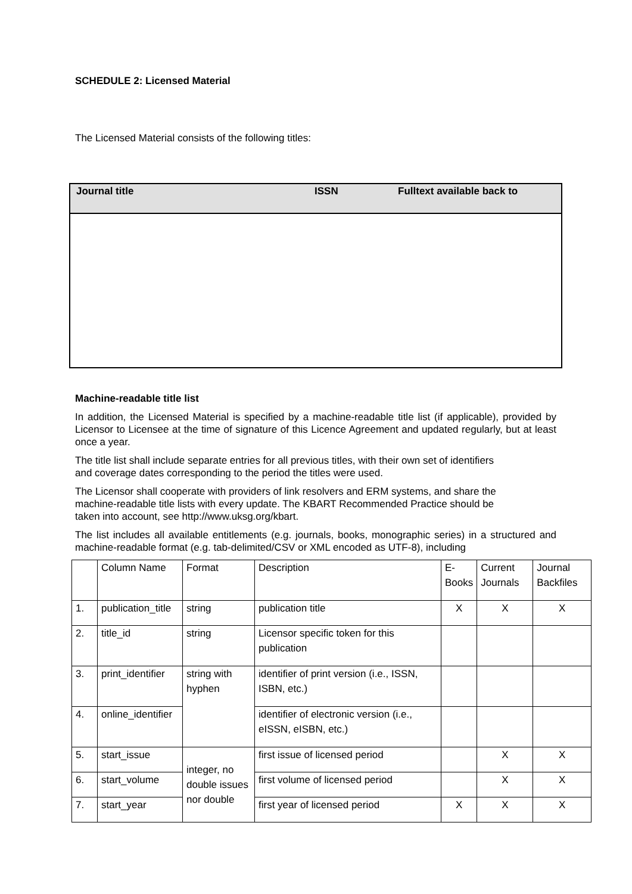SCHEDULE 2: Licensed Material
The Licensed Material consists of the following titles:
| Journal title | ISSN | Fulltext available back to |
| --- | --- | --- |
Machine-readable title list
In addition, the Licensed Material is specified by a machine-readable title list (if applicable), provided by Licensor to Licensee at the time of signature of this Licence Agreement and updated regularly, but at least once a year.
The title list shall include separate entries for all previous titles, with their own set of identifiers
and coverage dates corresponding to the period the titles were used.
The Licensor shall cooperate with providers of link resolvers and ERM systems, and share the
machine-readable title lists with every update. The KBART Recommended Practice should be
taken into account, see http://www.uksg.org/kbart.
The list includes all available entitlements (e.g. journals, books, monographic series) in a structured and machine-readable format (e.g. tab-delimited/CSV or XML encoded as UTF-8), including
| | Column Name | Format | Description | E- Books | Current Journals | Journal Backfiles |
| 1. | publication_title | string | publication title | X | X | X |
| 2. | title_id | string | Licensor specific token for this publication | | | |
| 3. | print_identifier | string with hyphen | identifier of print version (i.e., ISSN, ISBN, etc.) | | | |
| 4. | online_identifier | | identifier of electronic version (i.e., eISSN, eISBN, etc.) | | | |
| 5. | start_issue | integer, no double issues nor double | first issue of licensed period | | X | X |
| 6. | start_volume | | first volume of licensed period | | X | X |
| 7. | start_year | | first year of licensed period | X | X | X |